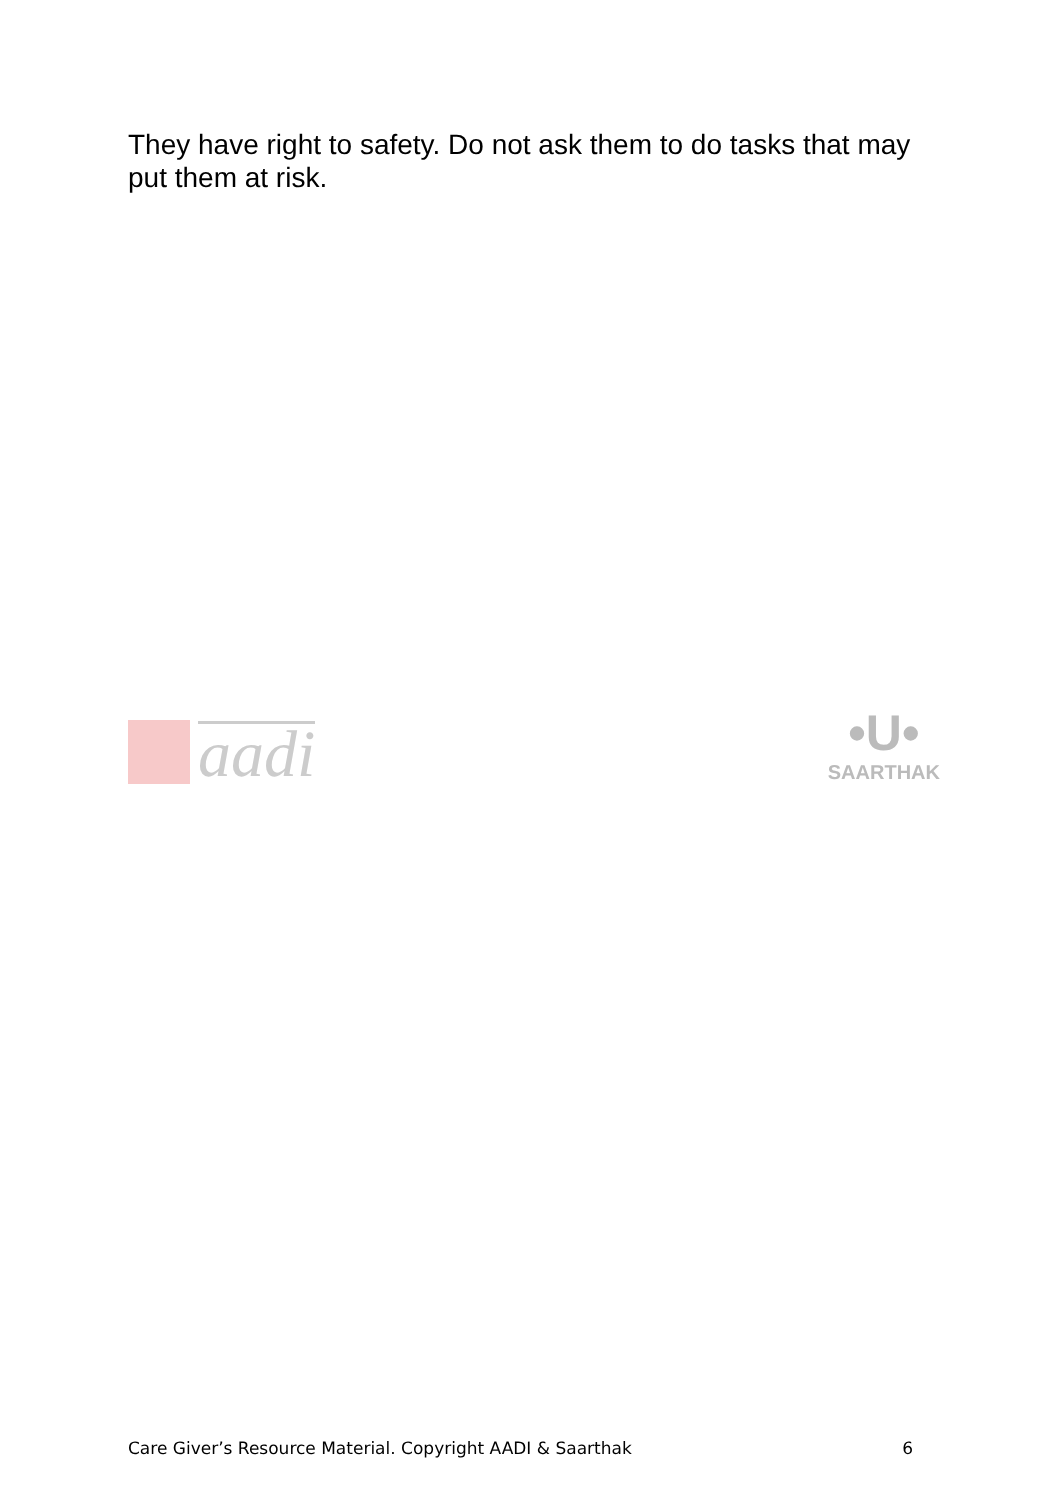They have right to safety. Do not ask them to do tasks that may put them at risk.
aadi
•U•
SAARTHAK
Care Giver’s Resource Material. Copyright AADI & Saarthak 6